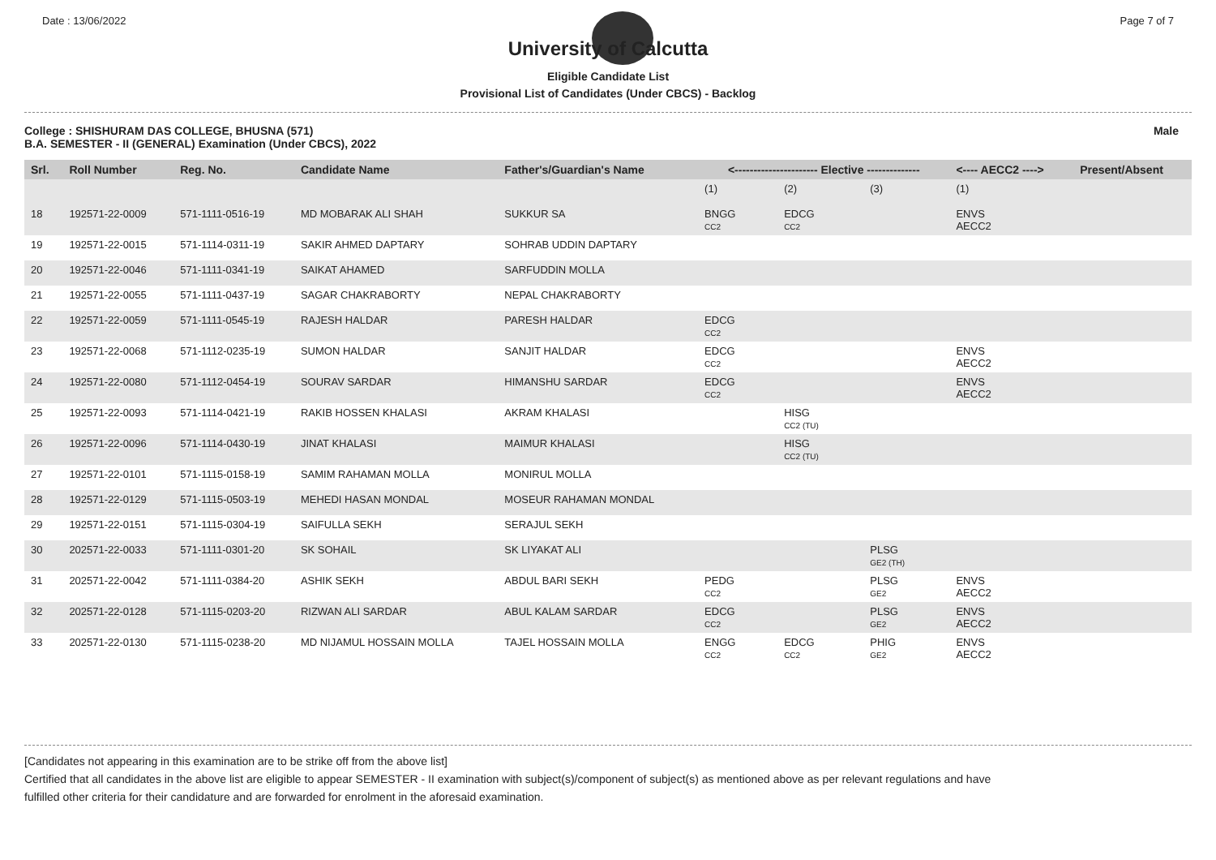Date : 13/06/2022 Page 7 of 7
University of Calcutta
Eligible Candidate List
Provisional List of Candidates (Under CBCS) - Backlog
College : SHISHURAM DAS COLLEGE, BHUSNA (571)
B.A. SEMESTER - II (GENERAL) Examination (Under CBCS), 2022 Male
| Srl. | Roll Number | Reg. No. | Candidate Name | Father's/Guardian's Name | <---------------------- Elective -------------- | | | <---- AECC2 ----> | Present/Absent |
| --- | --- | --- | --- | --- | --- | --- | --- | --- | --- |
| | | | | | (1) | (2) | (3) | (1) | |
| 18 | 192571-22-0009 | 571-1111-0516-19 | MD MOBARAK ALI SHAH | SUKKUR SA | BNGG CC2 | EDCG CC2 | | ENVS AECC2 | |
| 19 | 192571-22-0015 | 571-1114-0311-19 | SAKIR AHMED DAPTARY | SOHRAB UDDIN DAPTARY | | | | | |
| 20 | 192571-22-0046 | 571-1111-0341-19 | SAIKAT AHAMED | SARFUDDIN MOLLA | | | | | |
| 21 | 192571-22-0055 | 571-1111-0437-19 | SAGAR CHAKRABORTY | NEPAL CHAKRABORTY | | | | | |
| 22 | 192571-22-0059 | 571-1111-0545-19 | RAJESH HALDAR | PARESH HALDAR | EDCG CC2 | | | | |
| 23 | 192571-22-0068 | 571-1112-0235-19 | SUMON HALDAR | SANJIT HALDAR | EDCG CC2 | | | ENVS AECC2 | |
| 24 | 192571-22-0080 | 571-1112-0454-19 | SOURAV SARDAR | HIMANSHU SARDAR | EDCG CC2 | | | ENVS AECC2 | |
| 25 | 192571-22-0093 | 571-1114-0421-19 | RAKIB HOSSEN KHALASI | AKRAM KHALASI | | HISG CC2 (TU) | | | |
| 26 | 192571-22-0096 | 571-1114-0430-19 | JINAT KHALASI | MAIMUR KHALASI | | HISG CC2 (TU) | | | |
| 27 | 192571-22-0101 | 571-1115-0158-19 | SAMIM RAHAMAN MOLLA | MONIRUL MOLLA | | | | | |
| 28 | 192571-22-0129 | 571-1115-0503-19 | MEHEDI HASAN MONDAL | MOSEUR RAHAMAN MONDAL | | | | | |
| 29 | 192571-22-0151 | 571-1115-0304-19 | SAIFULLA SEKH | SERAJUL SEKH | | | | | |
| 30 | 202571-22-0033 | 571-1111-0301-20 | SK SOHAIL | SK LIYAKAT ALI | | | PLSG GE2 (TH) | | |
| 31 | 202571-22-0042 | 571-1111-0384-20 | ASHIK SEKH | ABDUL BARI SEKH | PEDG CC2 | | PLSG GE2 | ENVS AECC2 | |
| 32 | 202571-22-0128 | 571-1115-0203-20 | RIZWAN ALI SARDAR | ABUL KALAM SARDAR | EDCG CC2 | | PLSG GE2 | ENVS AECC2 | |
| 33 | 202571-22-0130 | 571-1115-0238-20 | MD NIJAMUL HOSSAIN MOLLA | TAJEL HOSSAIN MOLLA | ENGG CC2 | EDCG CC2 | PHIG GE2 | ENVS AECC2 | |
[Candidates not appearing in this examination are to be strike off from the above list]
Certified that all candidates in the above list are eligible to appear SEMESTER - II examination with subject(s)/component of subject(s) as mentioned above as per relevant regulations and have
fulfilled other criteria for their candidature and are forwarded for enrolment in the aforesaid examination.